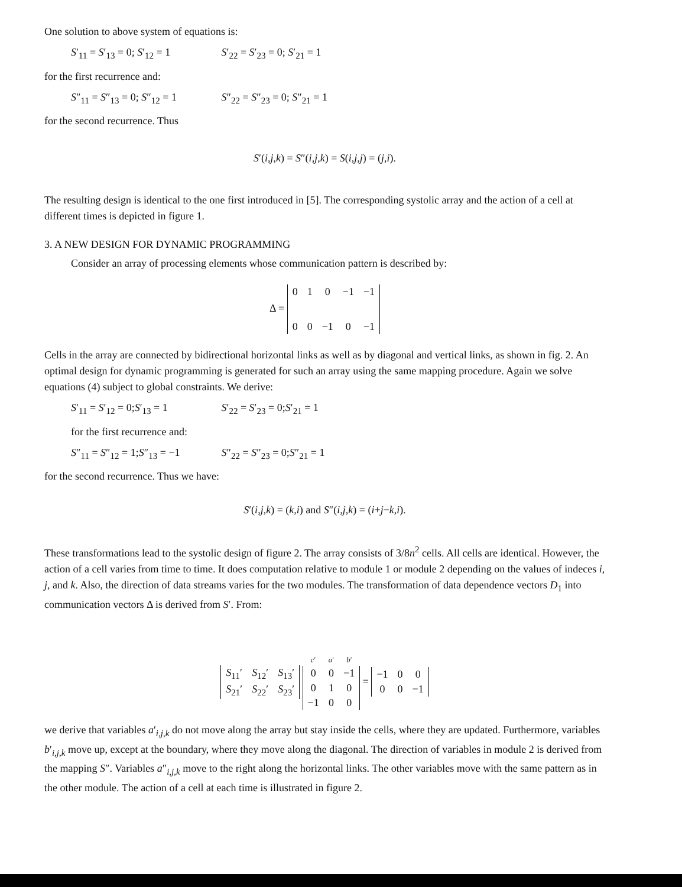One solution to above system of equations is:
S′<sub>11</sub> = S′<sub>13</sub> = 0; S′<sub>12</sub> = 1 S′<sub>22</sub> = S′<sub>23</sub> = 0; S′<sub>21</sub> = 1
for the first recurrence and:
S″<sub>11</sub> = S″<sub>13</sub> = 0; S″<sub>12</sub> = 1 S″<sub>22</sub> = S″<sub>23</sub> = 0; S″<sub>21</sub> = 1
for the second recurrence. Thus
S′(i,j,k) = S″(i,j,k) = S(i,j,j) = (j,i).
The resulting design is identical to the one first introduced in [5]. The corresponding systolic array and the action of a cell at different times is depicted in figure 1.
3. A NEW DESIGN FOR DYNAMIC PROGRAMMING
Consider an array of processing elements whose communication pattern is described by:
Δ =
| 0 | 1 | 0 | −1 | −1 |
| 0 | 0 | −1 | 0 | −1 |
Cells in the array are connected by bidirectional horizontal links as well as by diagonal and vertical links, as shown in fig. 2. An optimal design for dynamic programming is generated for such an array using the same mapping procedure. Again we solve equations (4) subject to global constraints. We derive:
S′<sub>11</sub> = S′<sub>12</sub> = 0;S′<sub>13</sub> = 1 S′<sub>22</sub> = S′<sub>23</sub> = 0;S′<sub>21</sub> = 1
for the first recurrence and:
S″<sub>11</sub> = S″<sub>12</sub> = 1;S″<sub>13</sub> = −1 S″<sub>22</sub> = S″<sub>23</sub> = 0;S″<sub>21</sub> = 1
for the second recurrence. Thus we have:
S′(i,j,k) = (k,i) and S″(i,j,k) = (i+j−k,i).
These transformations lead to the systolic design of figure 2. The array consists of 3/8n<sup>2</sup> cells. All cells are identical. However, the action of a cell varies from time to time. It does computation relative to module 1 or module 2 depending on the values of indeces i, j, and k. Also, the direction of data streams varies for the two modules. The transformation of data dependence vectors D<sub>1</sub> into communication vectors Δ is derived from S′. From:
| S<sub>11</sub>′ | S<sub>12</sub>′ | S<sub>13</sub>′ |
| S<sub>21</sub>′ | S<sub>22</sub>′ | S<sub>23</sub>′ |
| c ′ | a ′ | b ′ |
| 0 | 0 | −1 |
| 0 | 1 | 0 |
| −1 | 0 | 0 |
=
| −1 | 0 | 0 |
| 0 | 0 | −1 |
we derive that variables a′<sub>i,j,k</sub> do not move along the array but stay inside the cells, where they are updated. Furthermore, variables b′<sub>i,j,k</sub> move up, except at the boundary, where they move along the diagonal. The direction of variables in module 2 is derived from the mapping S″. Variables a″<sub>i,j,k</sub> move to the right along the horizontal links. The other variables move with the same pattern as in the other module. The action of a cell at each time is illustrated in figure 2.